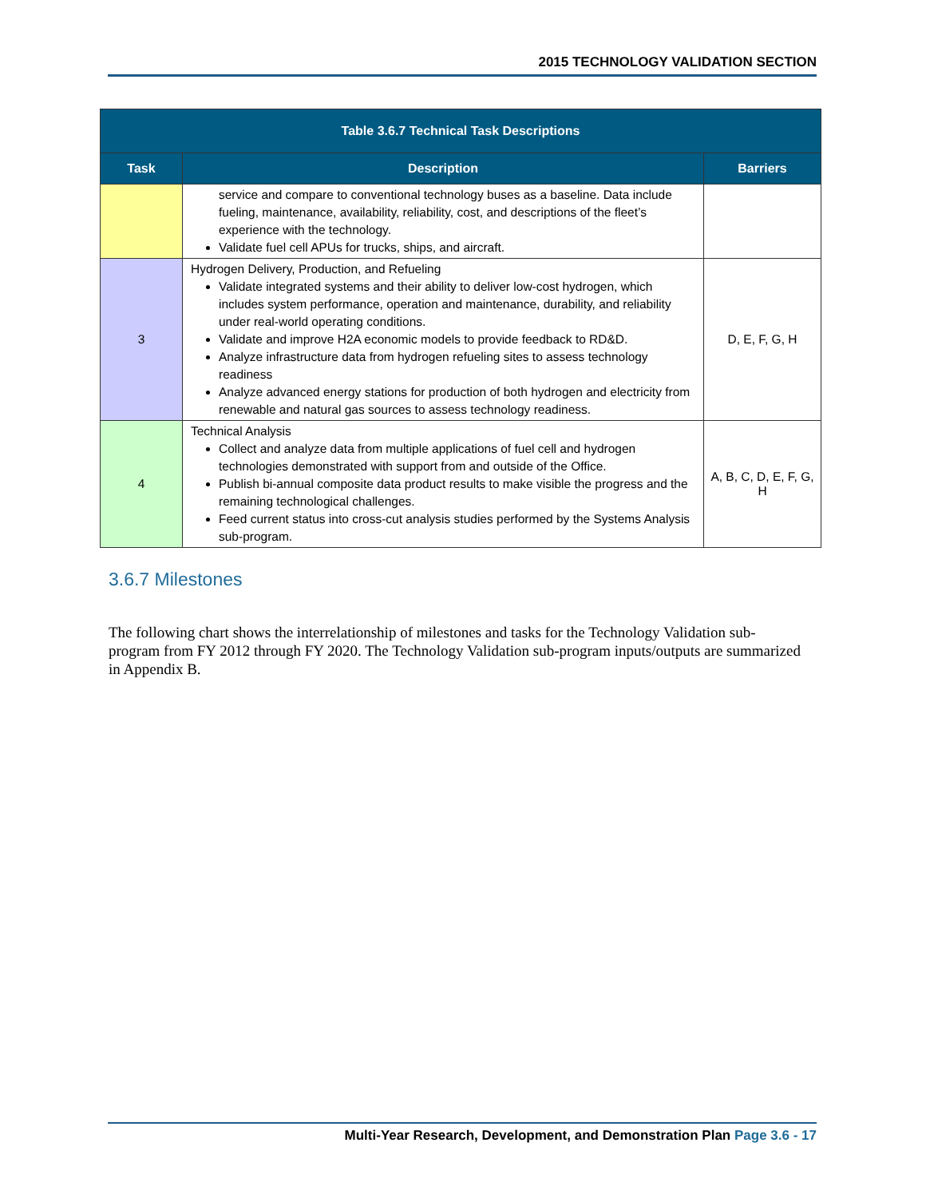2015 TECHNOLOGY VALIDATION SECTION
| Table 3.6.7 Technical Task Descriptions | | |
| --- | --- | --- |
| Task | Description | Barriers |
| | service and compare to conventional technology buses as a baseline. Data include fueling, maintenance, availability, reliability, cost, and descriptions of the fleet’s experience with the technology. Validate fuel cell APUs for trucks, ships, and aircraft. | |
| 3 | Hydrogen Delivery, Production, and Refueling Validate integrated systems and their ability to deliver low-cost hydrogen, which includes system performance, operation and maintenance, durability, and reliability under real-world operating conditions. Validate and improve H2A economic models to provide feedback to RD&D. Analyze infrastructure data from hydrogen refueling sites to assess technology readiness Analyze advanced energy stations for production of both hydrogen and electricity from renewable and natural gas sources to assess technology readiness. | D, E, F, G, H |
| 4 | Technical Analysis Collect and analyze data from multiple applications of fuel cell and hydrogen technologies demonstrated with support from and outside of the Office. Publish bi-annual composite data product results to make visible the progress and the remaining technological challenges. Feed current status into cross-cut analysis studies performed by the Systems Analysis sub-program. | A, B, C, D, E, F, G, H |
3.6.7 Milestones
The following chart shows the interrelationship of milestones and tasks for the Technology Validation sub-program from FY 2012 through FY 2020. The Technology Validation sub-program inputs/outputs are summarized in Appendix B.
Multi-Year Research, Development, and Demonstration Plan Page 3.6 - 17